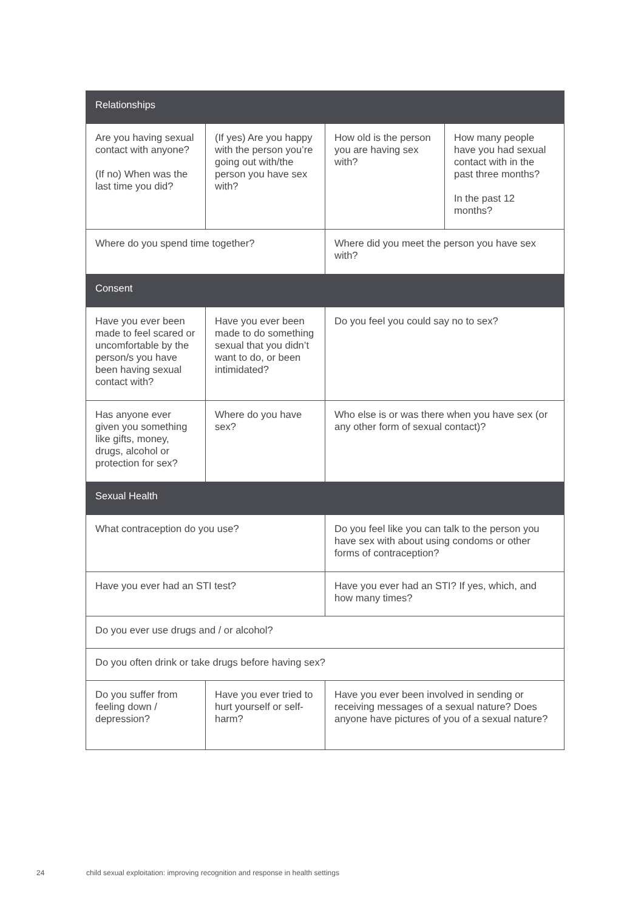| Relationships | | | |
| --- | --- | --- | --- |
| Are you having sexual contact with anyone? (If no) When was the last time you did? | (If yes) Are you happy with the person you’re going out with/the person you have sex with? | How old is the person you are having sex with? | How many people have you had sexual contact with in the past three months? In the past 12 months? |
| Where do you spend time together? | | Where did you meet the person you have sex with? | |
| Consent | | | |
| Have you ever been made to feel scared or uncomfortable by the person/s you have been having sexual contact with? | Have you ever been made to do something sexual that you didn’t want to do, or been intimidated? | Do you feel you could say no to sex? | |
| Has anyone ever given you something like gifts, money, drugs, alcohol or protection for sex? | Where do you have sex? | Who else is or was there when you have sex (or any other form of sexual contact)? | |
| Sexual Health | | | |
| What contraception do you use? | | Do you feel like you can talk to the person you have sex with about using condoms or other forms of contraception? | |
| Have you ever had an STI test? | | Have you ever had an STI? If yes, which, and how many times? | |
| Do you ever use drugs and / or alcohol? | | | |
| Do you often drink or take drugs before having sex? | | | |
| Do you suffer from feeling down / depression? | Have you ever tried to hurt yourself or self-harm? | Have you ever been involved in sending or receiving messages of a sexual nature? Does anyone have pictures of you of a sexual nature? | |
24 child sexual exploitation: improving recognition and response in health settings